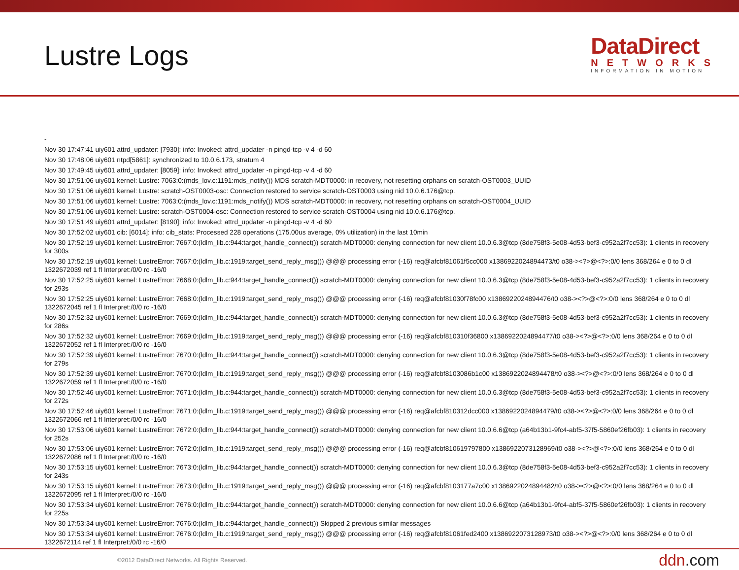Lustre Logs
DataDirect
NETWORKS
INFORMATION IN MOTION
-
Nov 30 17:47:41 uiy601 attrd_updater: [7930]: info: Invoked: attrd_updater -n pingd-tcp -v 4 -d 60
Nov 30 17:48:06 uiy601 ntpd[5861]: synchronized to 10.0.6.173, stratum 4
Nov 30 17:49:45 uiy601 attrd_updater: [8059]: info: Invoked: attrd_updater -n pingd-tcp -v 4 -d 60
Nov 30 17:51:06 uiy601 kernel: Lustre: 7063:0:(mds_lov.c:1191:mds_notify()) MDS scratch-MDT0000: in recovery, not resetting orphans on scratch-OST0003_UUID
Nov 30 17:51:06 uiy601 kernel: Lustre: scratch-OST0003-osc: Connection restored to service scratch-OST0003 using nid 10.0.6.176@tcp.
Nov 30 17:51:06 uiy601 kernel: Lustre: 7063:0:(mds_lov.c:1191:mds_notify()) MDS scratch-MDT0000: in recovery, not resetting orphans on scratch-OST0004_UUID
Nov 30 17:51:06 uiy601 kernel: Lustre: scratch-OST0004-osc: Connection restored to service scratch-OST0004 using nid 10.0.6.176@tcp.
Nov 30 17:51:49 uiy601 attrd_updater: [8190]: info: Invoked: attrd_updater -n pingd-tcp -v 4 -d 60
Nov 30 17:52:02 uiy601 cib: [6014]: info: cib_stats: Processed 228 operations (175.00us average, 0% utilization) in the last 10min
Nov 30 17:52:19 uiy601 kernel: LustreError: 7667:0:(ldlm_lib.c:944:target_handle_connect()) scratch-MDT0000: denying connection for new client 10.0.6.3@tcp (8de758f3-5e08-4d53-bef3-c952a2f7cc53): 1 clients in recovery for 300s
Nov 30 17:52:19 uiy601 kernel: LustreError: 7667:0:(ldlm_lib.c:1919:target_send_reply_msg()) @@@ processing error (-16) req@afcbf81061f5cc000 x1386922024894473/t0 o38-><?>@<?>:0/0 lens 368/264 e 0 to 0 dl 1322672039 ref 1 fl Interpret:/0/0 rc -16/0
Nov 30 17:52:25 uiy601 kernel: LustreError: 7668:0:(ldlm_lib.c:944:target_handle_connect()) scratch-MDT0000: denying connection for new client 10.0.6.3@tcp (8de758f3-5e08-4d53-bef3-c952a2f7cc53): 1 clients in recovery for 293s
Nov 30 17:52:25 uiy601 kernel: LustreError: 7668:0:(ldlm_lib.c:1919:target_send_reply_msg()) @@@ processing error (-16) req@afcbf81030f78fc00 x1386922024894476/t0 o38-><?>@<?>:0/0 lens 368/264 e 0 to 0 dl 1322672045 ref 1 fl Interpret:/0/0 rc -16/0
Nov 30 17:52:32 uiy601 kernel: LustreError: 7669:0:(ldlm_lib.c:944:target_handle_connect()) scratch-MDT0000: denying connection for new client 10.0.6.3@tcp (8de758f3-5e08-4d53-bef3-c952a2f7cc53): 1 clients in recovery for 286s
Nov 30 17:52:32 uiy601 kernel: LustreError: 7669:0:(ldlm_lib.c:1919:target_send_reply_msg()) @@@ processing error (-16) req@afcbf810310f36800 x1386922024894477/t0 o38-><?>@<?>:0/0 lens 368/264 e 0 to 0 dl 1322672052 ref 1 fl Interpret:/0/0 rc -16/0
Nov 30 17:52:39 uiy601 kernel: LustreError: 7670:0:(ldlm_lib.c:944:target_handle_connect()) scratch-MDT0000: denying connection for new client 10.0.6.3@tcp (8de758f3-5e08-4d53-bef3-c952a2f7cc53): 1 clients in recovery for 279s
Nov 30 17:52:39 uiy601 kernel: LustreError: 7670:0:(ldlm_lib.c:1919:target_send_reply_msg()) @@@ processing error (-16) req@afcbf8103086b1c00 x1386922024894478/t0 o38-><?>@<?>:0/0 lens 368/264 e 0 to 0 dl 1322672059 ref 1 fl Interpret:/0/0 rc -16/0
Nov 30 17:52:46 uiy601 kernel: LustreError: 7671:0:(ldlm_lib.c:944:target_handle_connect()) scratch-MDT0000: denying connection for new client 10.0.6.3@tcp (8de758f3-5e08-4d53-bef3-c952a2f7cc53): 1 clients in recovery for 272s
Nov 30 17:52:46 uiy601 kernel: LustreError: 7671:0:(ldlm_lib.c:1919:target_send_reply_msg()) @@@ processing error (-16) req@afcbf810312dcc000 x1386922024894479/t0 o38-><?>@<?>:0/0 lens 368/264 e 0 to 0 dl 1322672066 ref 1 fl Interpret:/0/0 rc -16/0
Nov 30 17:53:06 uiy601 kernel: LustreError: 7672:0:(ldlm_lib.c:944:target_handle_connect()) scratch-MDT0000: denying connection for new client 10.0.6.6@tcp (a64b13b1-9fc4-abf5-37f5-5860ef26fb03): 1 clients in recovery for 252s
Nov 30 17:53:06 uiy601 kernel: LustreError: 7672:0:(ldlm_lib.c:1919:target_send_reply_msg()) @@@ processing error (-16) req@afcbf810619797800 x1386922073128969/t0 o38-><?>@<?>:0/0 lens 368/264 e 0 to 0 dl 1322672086 ref 1 fl Interpret:/0/0 rc -16/0
Nov 30 17:53:15 uiy601 kernel: LustreError: 7673:0:(ldlm_lib.c:944:target_handle_connect()) scratch-MDT0000: denying connection for new client 10.0.6.3@tcp (8de758f3-5e08-4d53-bef3-c952a2f7cc53): 1 clients in recovery for 243s
Nov 30 17:53:15 uiy601 kernel: LustreError: 7673:0:(ldlm_lib.c:1919:target_send_reply_msg()) @@@ processing error (-16) req@afcbf8103177a7c00 x1386922024894482/t0 o38-><?>@<?>:0/0 lens 368/264 e 0 to 0 dl 1322672095 ref 1 fl Interpret:/0/0 rc -16/0
Nov 30 17:53:34 uiy601 kernel: LustreError: 7676:0:(ldlm_lib.c:944:target_handle_connect()) scratch-MDT0000: denying connection for new client 10.0.6.6@tcp (a64b13b1-9fc4-abf5-37f5-5860ef26fb03): 1 clients in recovery for 225s
Nov 30 17:53:34 uiy601 kernel: LustreError: 7676:0:(ldlm_lib.c:944:target_handle_connect()) Skipped 2 previous similar messages
Nov 30 17:53:34 uiy601 kernel: LustreError: 7676:0:(ldlm_lib.c:1919:target_send_reply_msg()) @@@ processing error (-16) req@afcbf81061fed2400 x1386922073128973/t0 o38-><?>@<?>:0/0 lens 368/264 e 0 to 0 dl 1322672114 ref 1 fl Interpret:/0/0 rc -16/0
©2012 DataDirect Networks. All Rights Reserved. ddn.com